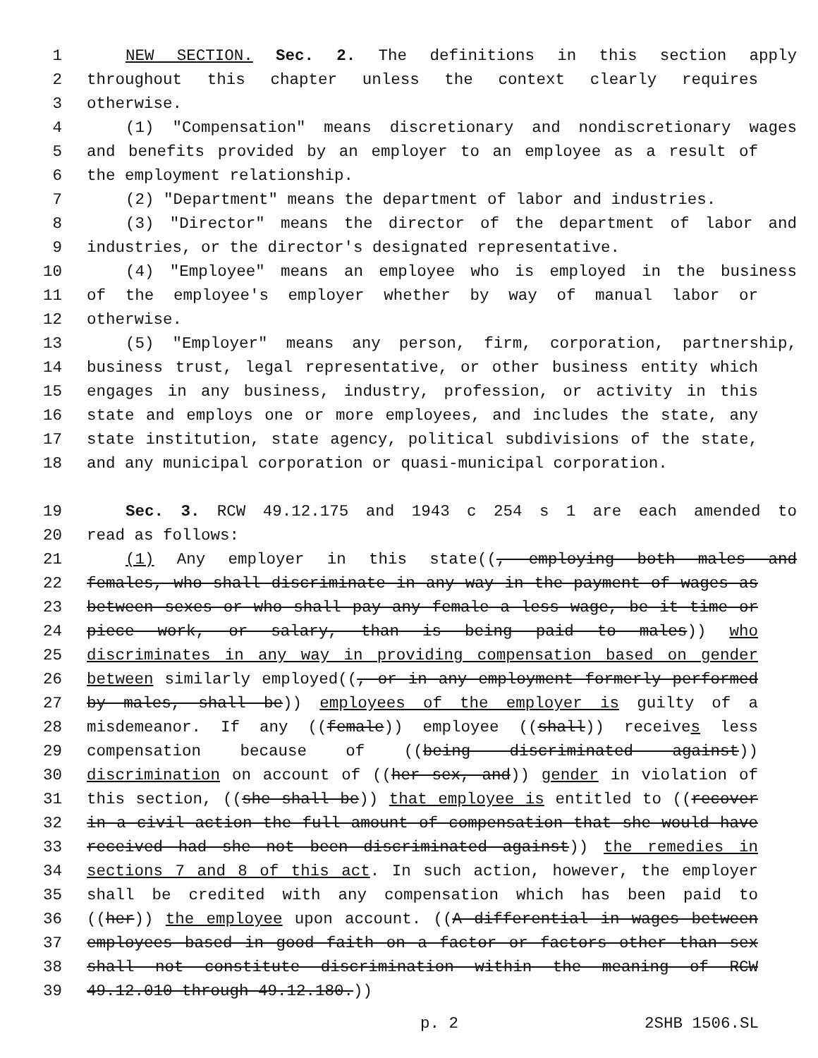1 NEW SECTION. Sec. 2. The definitions in this section apply
2 throughout this chapter unless the context clearly requires
3 otherwise.
4 (1) "Compensation" means discretionary and nondiscretionary wages
5 and benefits provided by an employer to an employee as a result of
6 the employment relationship.
7 (2) "Department" means the department of labor and industries.
8 (3) "Director" means the director of the department of labor and
9 industries, or the director's designated representative.
10 (4) "Employee" means an employee who is employed in the business
11 of the employee's employer whether by way of manual labor or
12 otherwise.
13 (5) "Employer" means any person, firm, corporation, partnership,
14 business trust, legal representative, or other business entity which
15 engages in any business, industry, profession, or activity in this
16 state and employs one or more employees, and includes the state, any
17 state institution, state agency, political subdivisions of the state,
18 and any municipal corporation or quasi-municipal corporation.
19 Sec. 3. RCW 49.12.175 and 1943 c 254 s 1 are each amended to
20 read as follows:
21 (1) Any employer in this state((, employing both males and
22 females, who shall discriminate in any way in the payment of wages as
23 between sexes or who shall pay any female a less wage, be it time or
24 piece work, or salary, than is being paid to males)) who
25 discriminates in any way in providing compensation based on gender
26 between similarly employed((, or in any employment formerly performed
27 by males, shall be)) employees of the employer is guilty of a
28 misdemeanor. If any ((female)) employee ((shall)) receives less
29 compensation because of ((being discriminated against))
30 discrimination on account of ((her sex, and)) gender in violation of
31 this section, ((she shall be)) that employee is entitled to ((recover
32 in a civil action the full amount of compensation that she would have
33 received had she not been discriminated against)) the remedies in
34 sections 7 and 8 of this act. In such action, however, the employer
35 shall be credited with any compensation which has been paid to
36 ((her)) the employee upon account. ((A differential in wages between
37 employees based in good faith on a factor or factors other than sex
38 shall not constitute discrimination within the meaning of RCW
39 49.12.010 through 49.12.180.))
p. 2 2SHB 1506.SL